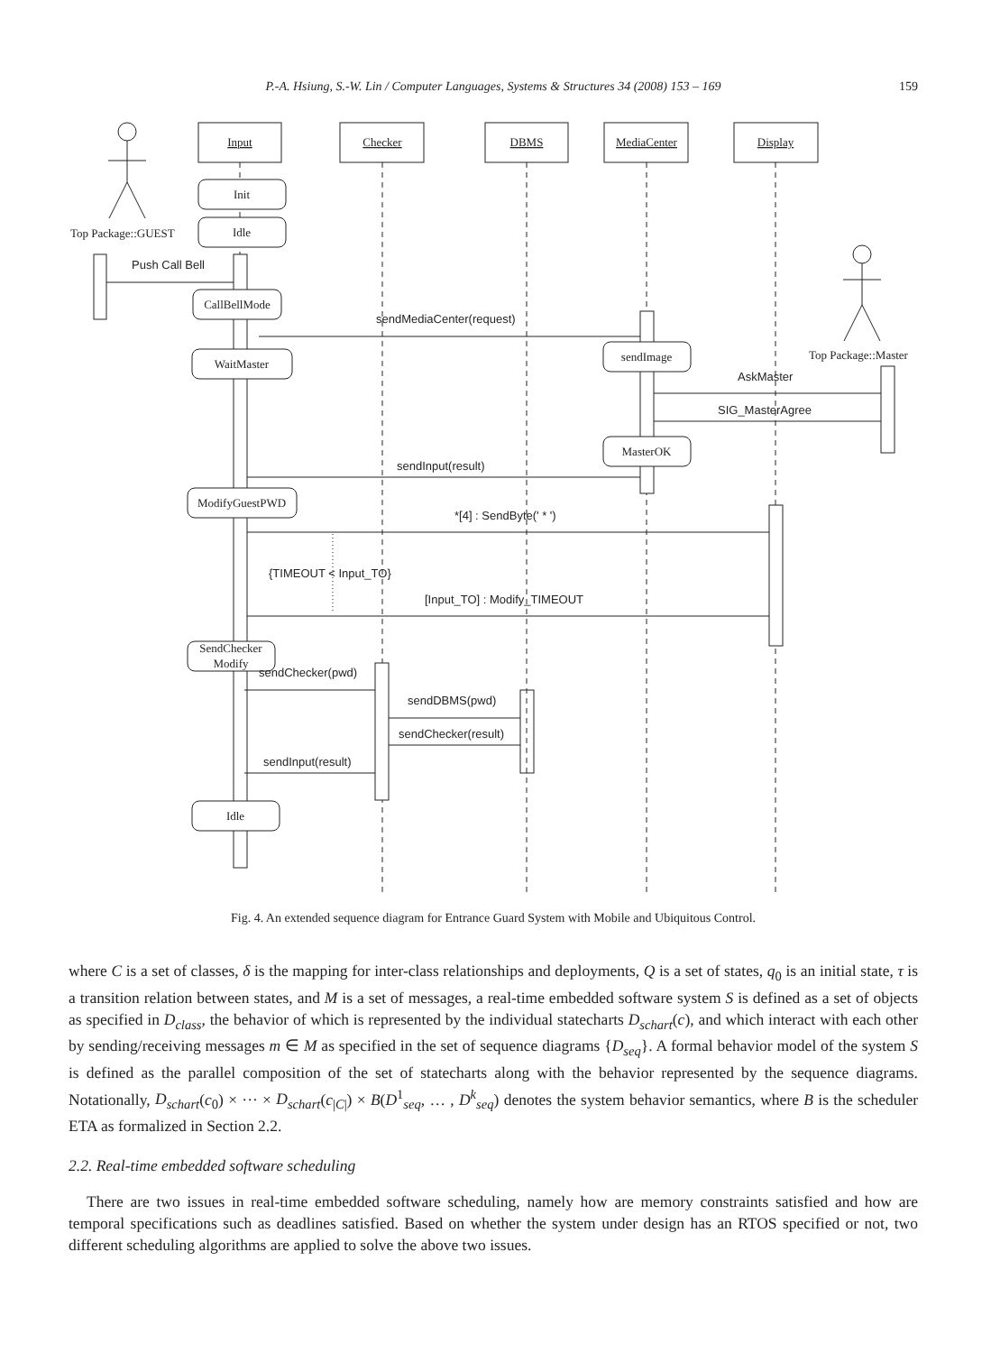P.-A. Hsiung, S.-W. Lin / Computer Languages, Systems & Structures 34 (2008) 153 – 169 159
Input
Checker
DBMS
MediaCenter
Display
Init
Idle
Top Package::GUEST
CallBellMode
WaitMaster
sendImage
Top Package::Master
MasterOK
ModifyGuestPWD
SendChecker
Modify
Idle
Push Call Bell
sendMediaCenter(request)
AskMaster
SIG_MasterAgree
sendInput(result)
*[4] : SendByte(' * ')
{TIMEOUT < Input_TO}
[Input_TO] : Modify_TIMEOUT
sendChecker(pwd)
sendDBMS(pwd)
sendChecker(result)
sendInput(result)
Fig. 4. An extended sequence diagram for Entrance Guard System with Mobile and Ubiquitous Control.
where C is a set of classes, δ is the mapping for inter-class relationships and deployments, Q is a set of states, q<sub>0</sub> is an initial state, τ is a transition relation between states, and M is a set of messages, a real-time embedded software system S is defined as a set of objects as specified in D<sub>class</sub>, the behavior of which is represented by the individual statecharts D<sub>schart</sub>(c), and which interact with each other by sending/receiving messages m ∈ M as specified in the set of sequence diagrams {D<sub>seq</sub>}. A formal behavior model of the system S is defined as the parallel composition of the set of statecharts along with the behavior represented by the sequence diagrams. Notationally, D<sub>schart</sub>(c<sub>0</sub>) × ··· × D<sub>schart</sub>(c<sub>|C|</sub>) × B(D<sup>1</sup><sub>seq</sub>, … , D<sup>k</sup><sub>seq</sub>) denotes the system behavior semantics, where B is the scheduler ETA as formalized in Section 2.2.
2.2. Real-time embedded software scheduling
There are two issues in real-time embedded software scheduling, namely how are memory constraints satisfied and how are temporal specifications such as deadlines satisfied. Based on whether the system under design has an RTOS specified or not, two different scheduling algorithms are applied to solve the above two issues.